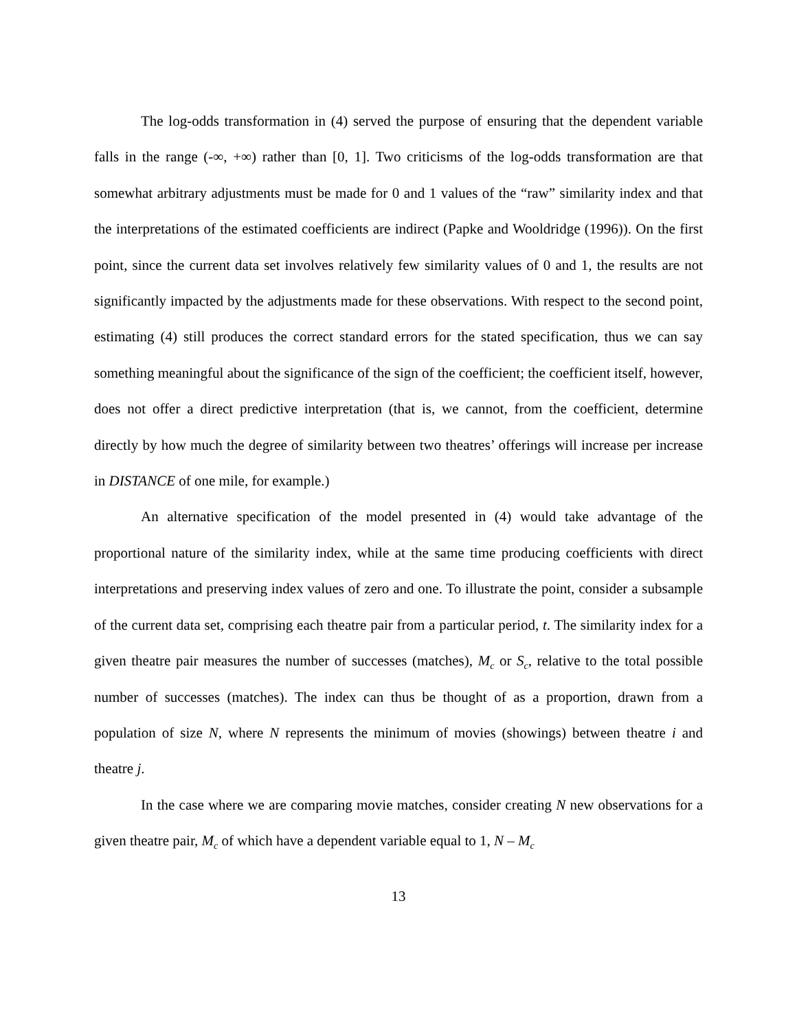The log-odds transformation in (4) served the purpose of ensuring that the dependent variable falls in the range (-∞, +∞) rather than [0, 1]. Two criticisms of the log-odds transformation are that somewhat arbitrary adjustments must be made for 0 and 1 values of the “raw” similarity index and that the interpretations of the estimated coefficients are indirect (Papke and Wooldridge (1996)). On the first point, since the current data set involves relatively few similarity values of 0 and 1, the results are not significantly impacted by the adjustments made for these observations. With respect to the second point, estimating (4) still produces the correct standard errors for the stated specification, thus we can say something meaningful about the significance of the sign of the coefficient; the coefficient itself, however, does not offer a direct predictive interpretation (that is, we cannot, from the coefficient, determine directly by how much the degree of similarity between two theatres’ offerings will increase per increase in DISTANCE of one mile, for example.)
An alternative specification of the model presented in (4) would take advantage of the proportional nature of the similarity index, while at the same time producing coefficients with direct interpretations and preserving index values of zero and one. To illustrate the point, consider a subsample of the current data set, comprising each theatre pair from a particular period, t. The similarity index for a given theatre pair measures the number of successes (matches), M<sub>c</sub> or S<sub>c</sub>, relative to the total possible number of successes (matches). The index can thus be thought of as a proportion, drawn from a population of size N, where N represents the minimum of movies (showings) between theatre i and theatre j.
In the case where we are comparing movie matches, consider creating N new observations for a given theatre pair, M<sub>c</sub> of which have a dependent variable equal to 1, N – M<sub>c</sub>
13